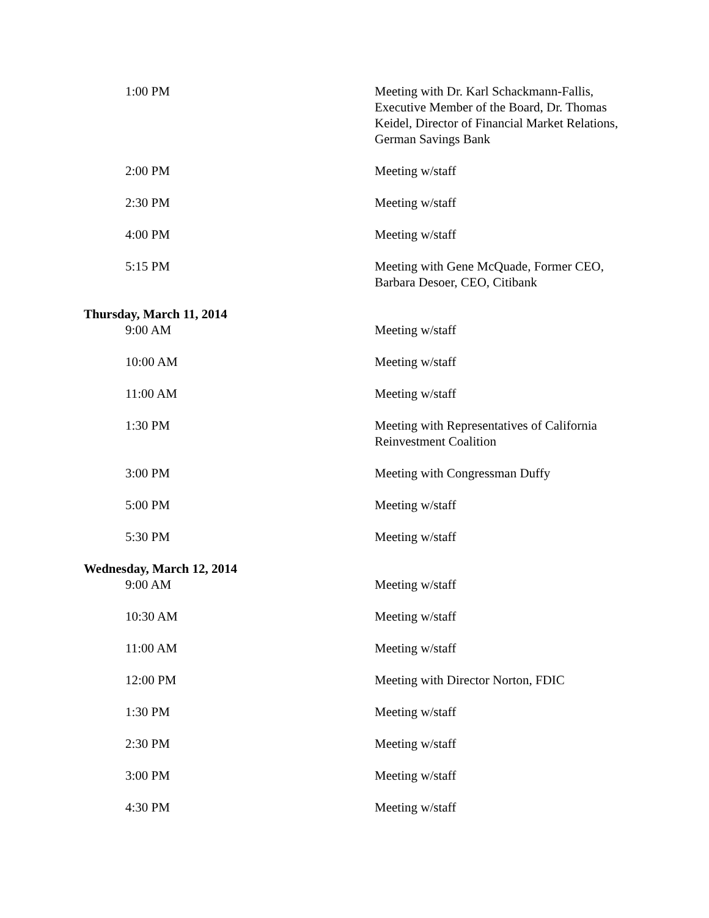| 1:00 PM | Meeting with Dr. Karl Schackmann-Fallis, Executive Member of the Board, Dr. Thomas Keidel, Director of Financial Market Relations, German Savings Bank |
| 2:00 PM | Meeting w/staff |
| 2:30 PM | Meeting w/staff |
| 4:00 PM | Meeting w/staff |
| 5:15 PM | Meeting with Gene McQuade, Former CEO, Barbara Desoer, CEO, Citibank |
| Thursday, March 11, 2014 | |
| 9:00 AM | Meeting w/staff |
| 10:00 AM | Meeting w/staff |
| 11:00 AM | Meeting w/staff |
| 1:30 PM | Meeting with Representatives of California Reinvestment Coalition |
| 3:00 PM | Meeting with Congressman Duffy |
| 5:00 PM | Meeting w/staff |
| 5:30 PM | Meeting w/staff |
| Wednesday, March 12, 2014 | |
| 9:00 AM | Meeting w/staff |
| 10:30 AM | Meeting w/staff |
| 11:00 AM | Meeting w/staff |
| 12:00 PM | Meeting with Director Norton, FDIC |
| 1:30 PM | Meeting w/staff |
| 2:30 PM | Meeting w/staff |
| 3:00 PM | Meeting w/staff |
| 4:30 PM | Meeting w/staff |